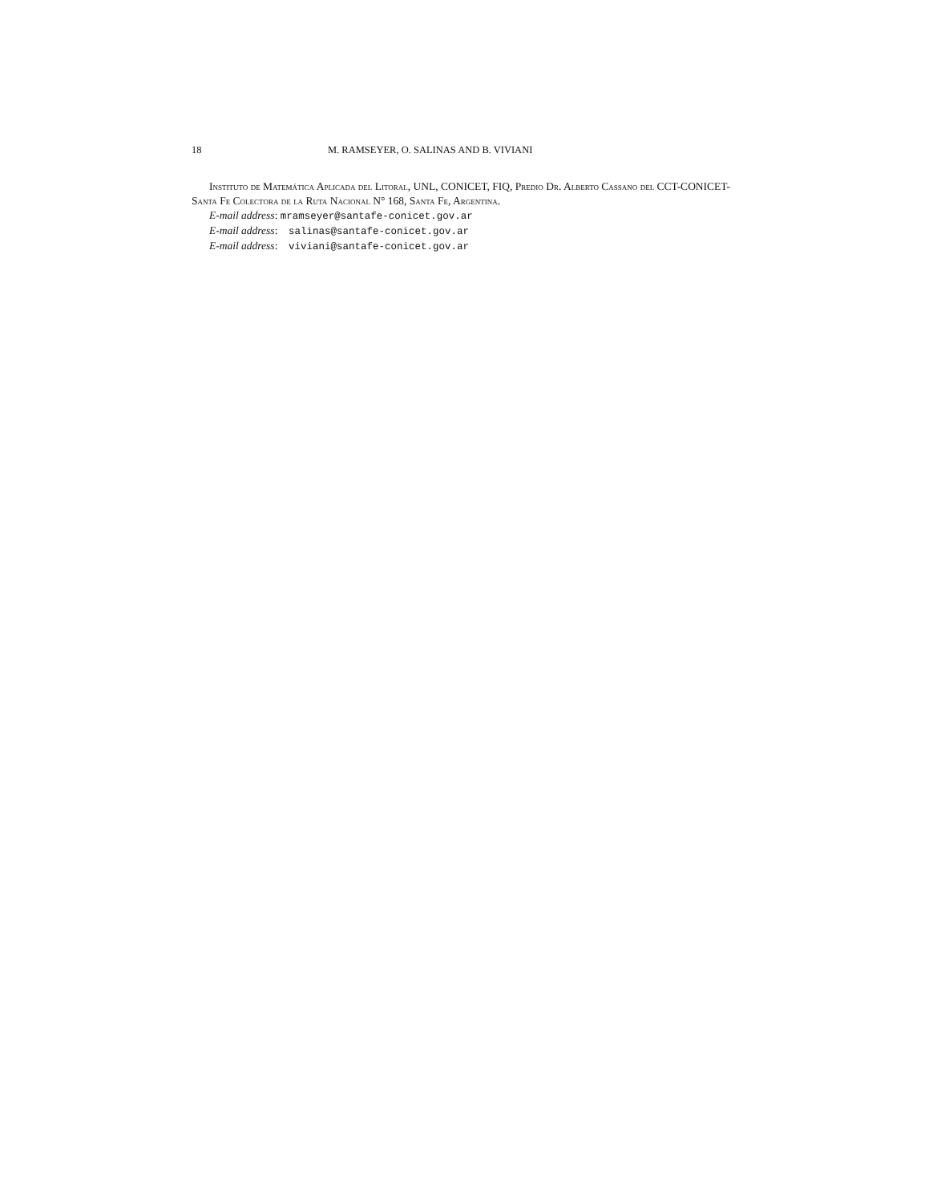18 M. RAMSEYER, O. SALINAS AND B. VIVIANI
Instituto de Matemática Aplicada del Litoral, UNL, CONICET, FIQ, Predio Dr. Alberto Cassano del CCT-CONICET-Santa Fe Colectora de la Ruta Nacional N° 168, Santa Fe, Argentina.
E-mail address: mramseyer@santafe-conicet.gov.ar
E-mail address: salinas@santafe-conicet.gov.ar
E-mail address: viviani@santafe-conicet.gov.ar